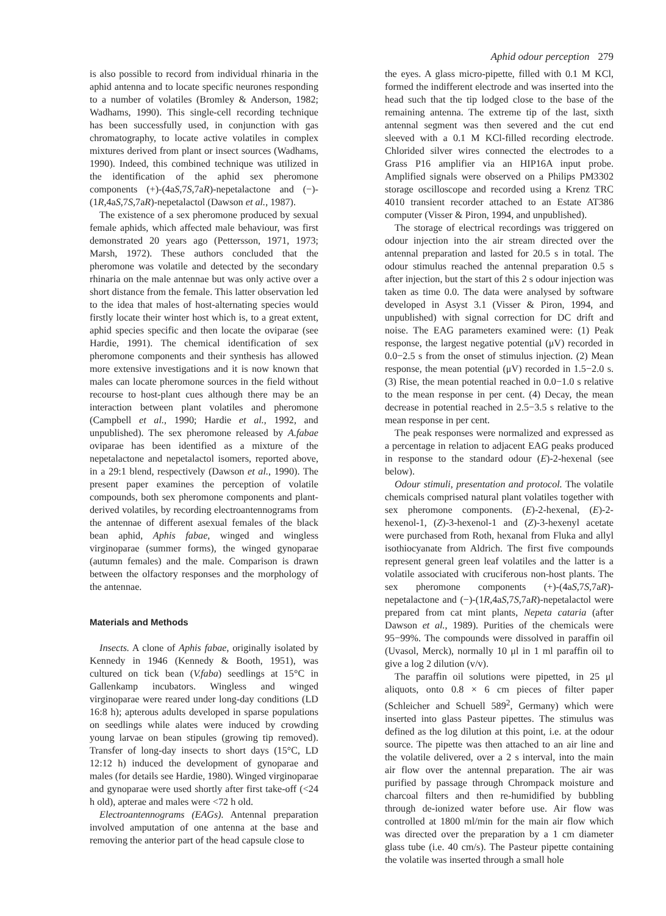Aphid odour perception 279
is also possible to record from individual rhinaria in the aphid antenna and to locate specific neurones responding to a number of volatiles (Bromley & Anderson, 1982; Wadhams, 1990). This single-cell recording technique has been successfully used, in conjunction with gas chromatography, to locate active volatiles in complex mixtures derived from plant or insect sources (Wadhams, 1990). Indeed, this combined technique was utilized in the identification of the aphid sex pheromone components (+)-(4aS,7S,7aR)-nepetalactone and (−)-(1R,4aS,7S,7aR)-nepetalactol (Dawson et al., 1987).
The existence of a sex pheromone produced by sexual female aphids, which affected male behaviour, was first demonstrated 20 years ago (Pettersson, 1971, 1973; Marsh, 1972). These authors concluded that the pheromone was volatile and detected by the secondary rhinaria on the male antennae but was only active over a short distance from the female. This latter observation led to the idea that males of host-alternating species would firstly locate their winter host which is, to a great extent, aphid species specific and then locate the oviparae (see Hardie, 1991). The chemical identification of sex pheromone components and their synthesis has allowed more extensive investigations and it is now known that males can locate pheromone sources in the field without recourse to host-plant cues although there may be an interaction between plant volatiles and pheromone (Campbell et al., 1990; Hardie et al., 1992, and unpublished). The sex pheromone released by A.fabae oviparae has been identified as a mixture of the nepetalactone and nepetalactol isomers, reported above, in a 29:1 blend, respectively (Dawson et al., 1990). The present paper examines the perception of volatile compounds, both sex pheromone components and plant-derived volatiles, by recording electroantennograms from the antennae of different asexual females of the black bean aphid, Aphis fabae, winged and wingless virginoparae (summer forms), the winged gynoparae (autumn females) and the male. Comparison is drawn between the olfactory responses and the morphology of the antennae.
Materials and Methods
Insects. A clone of Aphis fabae, originally isolated by Kennedy in 1946 (Kennedy & Booth, 1951), was cultured on tick bean (V.faba) seedlings at 15°C in Gallenkamp incubators. Wingless and winged virginoparae were reared under long-day conditions (LD 16:8 h); apterous adults developed in sparse populations on seedlings while alates were induced by crowding young larvae on bean stipules (growing tip removed). Transfer of long-day insects to short days (15°C, LD 12:12 h) induced the development of gynoparae and males (for details see Hardie, 1980). Winged virginoparae and gynoparae were used shortly after first take-off (<24 h old), apterae and males were <72 h old.
Electroantennograms (EAGs). Antennal preparation involved amputation of one antenna at the base and removing the anterior part of the head capsule close to
the eyes. A glass micro-pipette, filled with 0.1 M KCl, formed the indifferent electrode and was inserted into the head such that the tip lodged close to the base of the remaining antenna. The extreme tip of the last, sixth antennal segment was then severed and the cut end sleeved with a 0.1 M KCl-filled recording electrode. Chlorided silver wires connected the electrodes to a Grass P16 amplifier via an HIP16A input probe. Amplified signals were observed on a Philips PM3302 storage oscilloscope and recorded using a Krenz TRC 4010 transient recorder attached to an Estate AT386 computer (Visser & Piron, 1994, and unpublished).
The storage of electrical recordings was triggered on odour injection into the air stream directed over the antennal preparation and lasted for 20.5 s in total. The odour stimulus reached the antennal preparation 0.5 s after injection, but the start of this 2 s odour injection was taken as time 0.0. The data were analysed by software developed in Asyst 3.1 (Visser & Piron, 1994, and unpublished) with signal correction for DC drift and noise. The EAG parameters examined were: (1) Peak response, the largest negative potential (μV) recorded in 0.0−2.5 s from the onset of stimulus injection. (2) Mean response, the mean potential (μV) recorded in 1.5−2.0 s. (3) Rise, the mean potential reached in 0.0−1.0 s relative to the mean response in per cent. (4) Decay, the mean decrease in potential reached in 2.5−3.5 s relative to the mean response in per cent.
The peak responses were normalized and expressed as a percentage in relation to adjacent EAG peaks produced in response to the standard odour (E)-2-hexenal (see below).
Odour stimuli, presentation and protocol. The volatile chemicals comprised natural plant volatiles together with sex pheromone components. (E)-2-hexenal, (E)-2-hexenol-1, (Z)-3-hexenol-1 and (Z)-3-hexenyl acetate were purchased from Roth, hexanal from Fluka and allyl isothiocyanate from Aldrich. The first five compounds represent general green leaf volatiles and the latter is a volatile associated with cruciferous non-host plants. The sex pheromone components (+)-(4aS,7S,7aR)-nepetalactone and (−)-(1R,4aS,7S,7aR)-nepetalactol were prepared from cat mint plants, Nepeta cataria (after Dawson et al., 1989). Purities of the chemicals were 95−99%. The compounds were dissolved in paraffin oil (Uvasol, Merck), normally 10 μl in 1 ml paraffin oil to give a log 2 dilution (v/v).
The paraffin oil solutions were pipetted, in 25 μl aliquots, onto 0.8 × 6 cm pieces of filter paper (Schleicher and Schuell 589<sup>2</sup>, Germany) which were inserted into glass Pasteur pipettes. The stimulus was defined as the log dilution at this point, i.e. at the odour source. The pipette was then attached to an air line and the volatile delivered, over a 2 s interval, into the main air flow over the antennal preparation. The air was purified by passage through Chrompack moisture and charcoal filters and then re-humidified by bubbling through de-ionized water before use. Air flow was controlled at 1800 ml/min for the main air flow which was directed over the preparation by a 1 cm diameter glass tube (i.e. 40 cm/s). The Pasteur pipette containing the volatile was inserted through a small hole